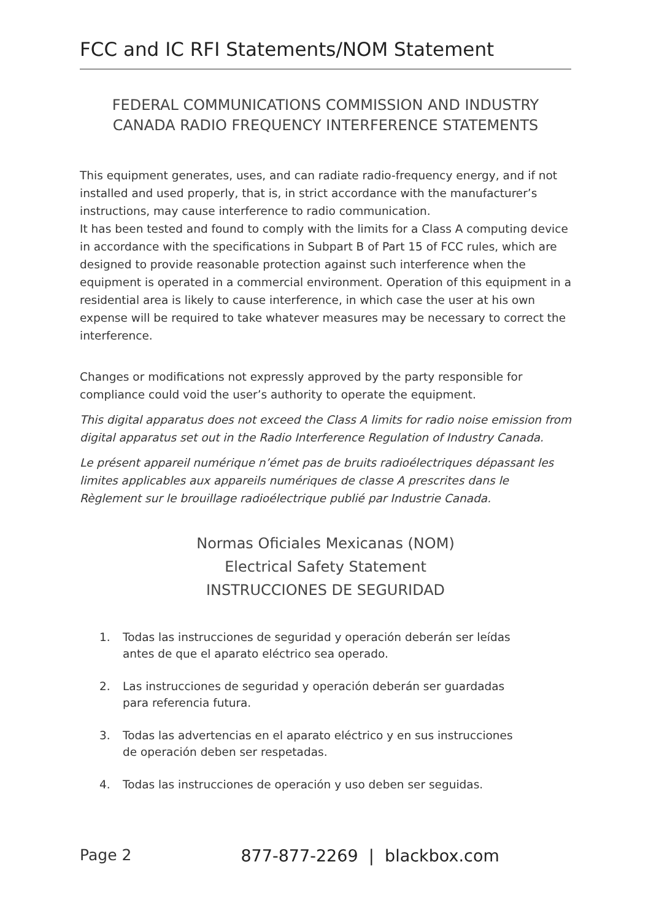FCC and IC RFI Statements/NOM Statement
FEDERAL COMMUNICATIONS COMMISSION AND INDUSTRY CANADA RADIO FREQUENCY INTERFERENCE STATEMENTS
This equipment generates, uses, and can radiate radio-frequency energy, and if not installed and used properly, that is, in strict accordance with the manufacturer’s instructions, may cause interference to radio communication.
It has been tested and found to comply with the limits for a Class A computing device in accordance with the specifications in Subpart B of Part 15 of FCC rules, which are designed to provide reasonable protection against such interference when the equipment is operated in a commercial environment. Operation of this equipment in a residential area is likely to cause interference, in which case the user at his own expense will be required to take whatever measures may be necessary to correct the interference.
Changes or modifications not expressly approved by the party responsible for compliance could void the user’s authority to operate the equipment.
This digital apparatus does not exceed the Class A limits for radio noise emission from digital apparatus set out in the Radio Interference Regulation of Industry Canada.
Le présent appareil numérique n’émet pas de bruits radioélectriques dépassant les limites applicables aux appareils numériques de classe A prescrites dans le Règlement sur le brouillage radioélectrique publié par Industrie Canada.
Normas Oficiales Mexicanas (NOM)
Electrical Safety Statement
INSTRUCCIONES DE SEGURIDAD
1. Todas las instrucciones de seguridad y operación deberán ser leídas antes de que el aparato eléctrico sea operado.
2. Las instrucciones de seguridad y operación deberán ser guardadas para referencia futura.
3. Todas las advertencias en el aparato eléctrico y en sus instrucciones de operación deben ser respetadas.
4. Todas las instrucciones de operación y uso deben ser seguidas.
Page 2 877-877-2269 | blackbox.com